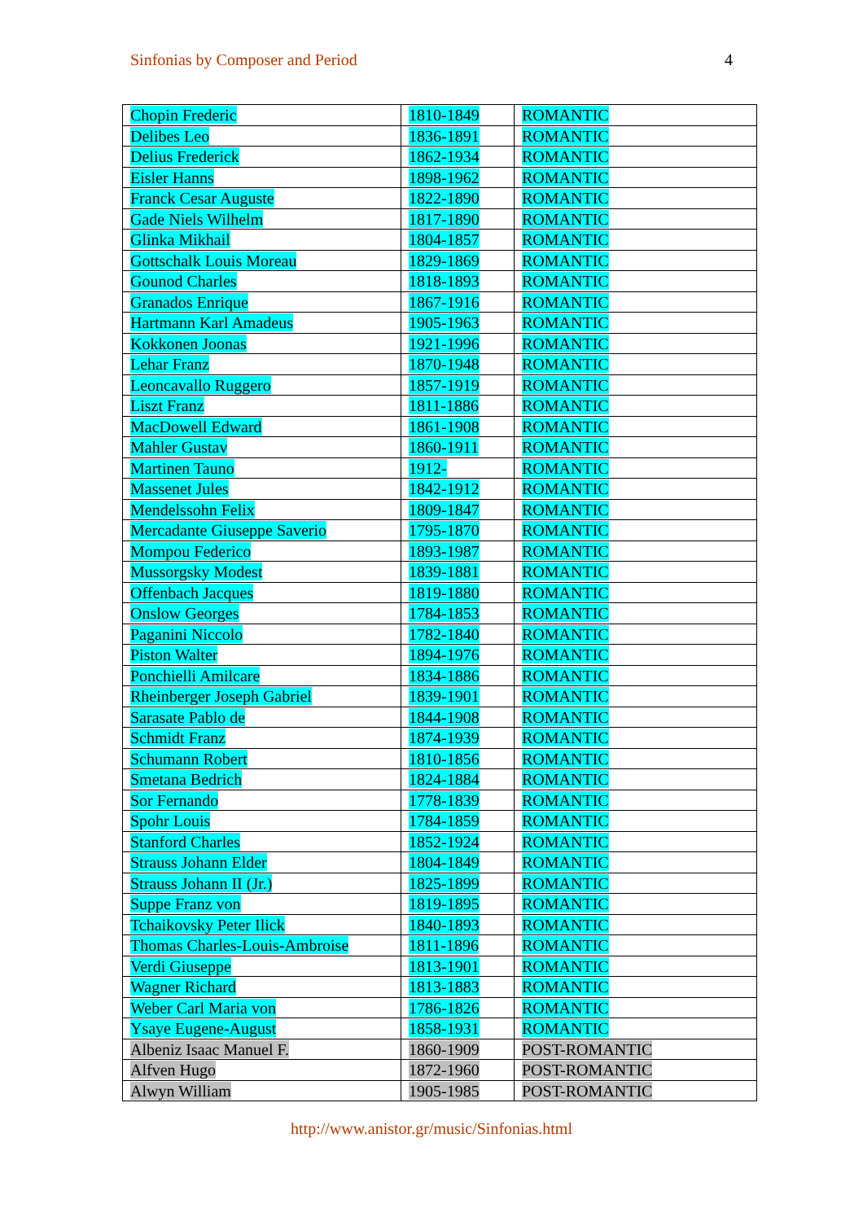Sinfonias by Composer and Period 4
| Chopin Frederic | 1810-1849 | ROMANTIC |
| Delibes Leo | 1836-1891 | ROMANTIC |
| Delius Frederick | 1862-1934 | ROMANTIC |
| Eisler Hanns | 1898-1962 | ROMANTIC |
| Franck Cesar Auguste | 1822-1890 | ROMANTIC |
| Gade Niels Wilhelm | 1817-1890 | ROMANTIC |
| Glinka Mikhail | 1804-1857 | ROMANTIC |
| Gottschalk Louis Moreau | 1829-1869 | ROMANTIC |
| Gounod Charles | 1818-1893 | ROMANTIC |
| Granados Enrique | 1867-1916 | ROMANTIC |
| Hartmann Karl Amadeus | 1905-1963 | ROMANTIC |
| Kokkonen Joonas | 1921-1996 | ROMANTIC |
| Lehar Franz | 1870-1948 | ROMANTIC |
| Leoncavallo Ruggero | 1857-1919 | ROMANTIC |
| Liszt Franz | 1811-1886 | ROMANTIC |
| MacDowell Edward | 1861-1908 | ROMANTIC |
| Mahler Gustav | 1860-1911 | ROMANTIC |
| Martinen Tauno | 1912- | ROMANTIC |
| Massenet Jules | 1842-1912 | ROMANTIC |
| Mendelssohn Felix | 1809-1847 | ROMANTIC |
| Mercadante Giuseppe Saverio | 1795-1870 | ROMANTIC |
| Mompou Federico | 1893-1987 | ROMANTIC |
| Mussorgsky Modest | 1839-1881 | ROMANTIC |
| Offenbach Jacques | 1819-1880 | ROMANTIC |
| Onslow Georges | 1784-1853 | ROMANTIC |
| Paganini Niccolo | 1782-1840 | ROMANTIC |
| Piston Walter | 1894-1976 | ROMANTIC |
| Ponchielli Amilcare | 1834-1886 | ROMANTIC |
| Rheinberger Joseph Gabriel | 1839-1901 | ROMANTIC |
| Sarasate Pablo de | 1844-1908 | ROMANTIC |
| Schmidt Franz | 1874-1939 | ROMANTIC |
| Schumann Robert | 1810-1856 | ROMANTIC |
| Smetana Bedrich | 1824-1884 | ROMANTIC |
| Sor Fernando | 1778-1839 | ROMANTIC |
| Spohr Louis | 1784-1859 | ROMANTIC |
| Stanford Charles | 1852-1924 | ROMANTIC |
| Strauss Johann Elder | 1804-1849 | ROMANTIC |
| Strauss Johann II (Jr.) | 1825-1899 | ROMANTIC |
| Suppe Franz von | 1819-1895 | ROMANTIC |
| Tchaikovsky Peter Ilick | 1840-1893 | ROMANTIC |
| Thomas Charles-Louis-Ambroise | 1811-1896 | ROMANTIC |
| Verdi Giuseppe | 1813-1901 | ROMANTIC |
| Wagner Richard | 1813-1883 | ROMANTIC |
| Weber Carl Maria von | 1786-1826 | ROMANTIC |
| Ysaye Eugene-August | 1858-1931 | ROMANTIC |
| Albeniz Isaac Manuel F. | 1860-1909 | POST-ROMANTIC |
| Alfven Hugo | 1872-1960 | POST-ROMANTIC |
| Alwyn William | 1905-1985 | POST-ROMANTIC |
http://www.anistor.gr/music/Sinfonias.html